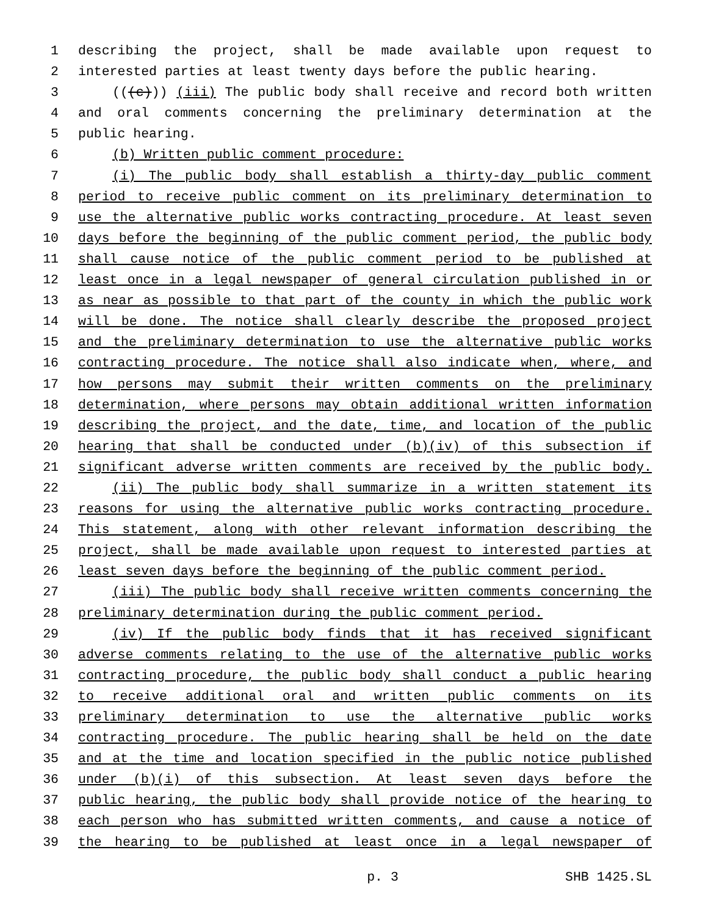1 describing the project, shall be made available upon request to
2 interested parties at least twenty days before the public hearing.
3 (((c))) (iii) The public body shall receive and record both written
4 and oral comments concerning the preliminary determination at the
5 public hearing.
6 (b) Written public comment procedure:
7 (i) The public body shall establish a thirty-day public comment
8 period to receive public comment on its preliminary determination to
9 use the alternative public works contracting procedure. At least seven
10 days before the beginning of the public comment period, the public body
11 shall cause notice of the public comment period to be published at
12 least once in a legal newspaper of general circulation published in or
13 as near as possible to that part of the county in which the public work
14 will be done. The notice shall clearly describe the proposed project
15 and the preliminary determination to use the alternative public works
16 contracting procedure. The notice shall also indicate when, where, and
17 how persons may submit their written comments on the preliminary
18 determination, where persons may obtain additional written information
19 describing the project, and the date, time, and location of the public
20 hearing that shall be conducted under (b)(iv) of this subsection if
21 significant adverse written comments are received by the public body.
22 (ii) The public body shall summarize in a written statement its
23 reasons for using the alternative public works contracting procedure.
24 This statement, along with other relevant information describing the
25 project, shall be made available upon request to interested parties at
26 least seven days before the beginning of the public comment period.
27 (iii) The public body shall receive written comments concerning the
28 preliminary determination during the public comment period.
29 (iv) If the public body finds that it has received significant
30 adverse comments relating to the use of the alternative public works
31 contracting procedure, the public body shall conduct a public hearing
32 to receive additional oral and written public comments on its
33 preliminary determination to use the alternative public works
34 contracting procedure. The public hearing shall be held on the date
35 and at the time and location specified in the public notice published
36 under (b)(i) of this subsection. At least seven days before the
37 public hearing, the public body shall provide notice of the hearing to
38 each person who has submitted written comments, and cause a notice of
39 the hearing to be published at least once in a legal newspaper of
p. 3 SHB 1425.SL